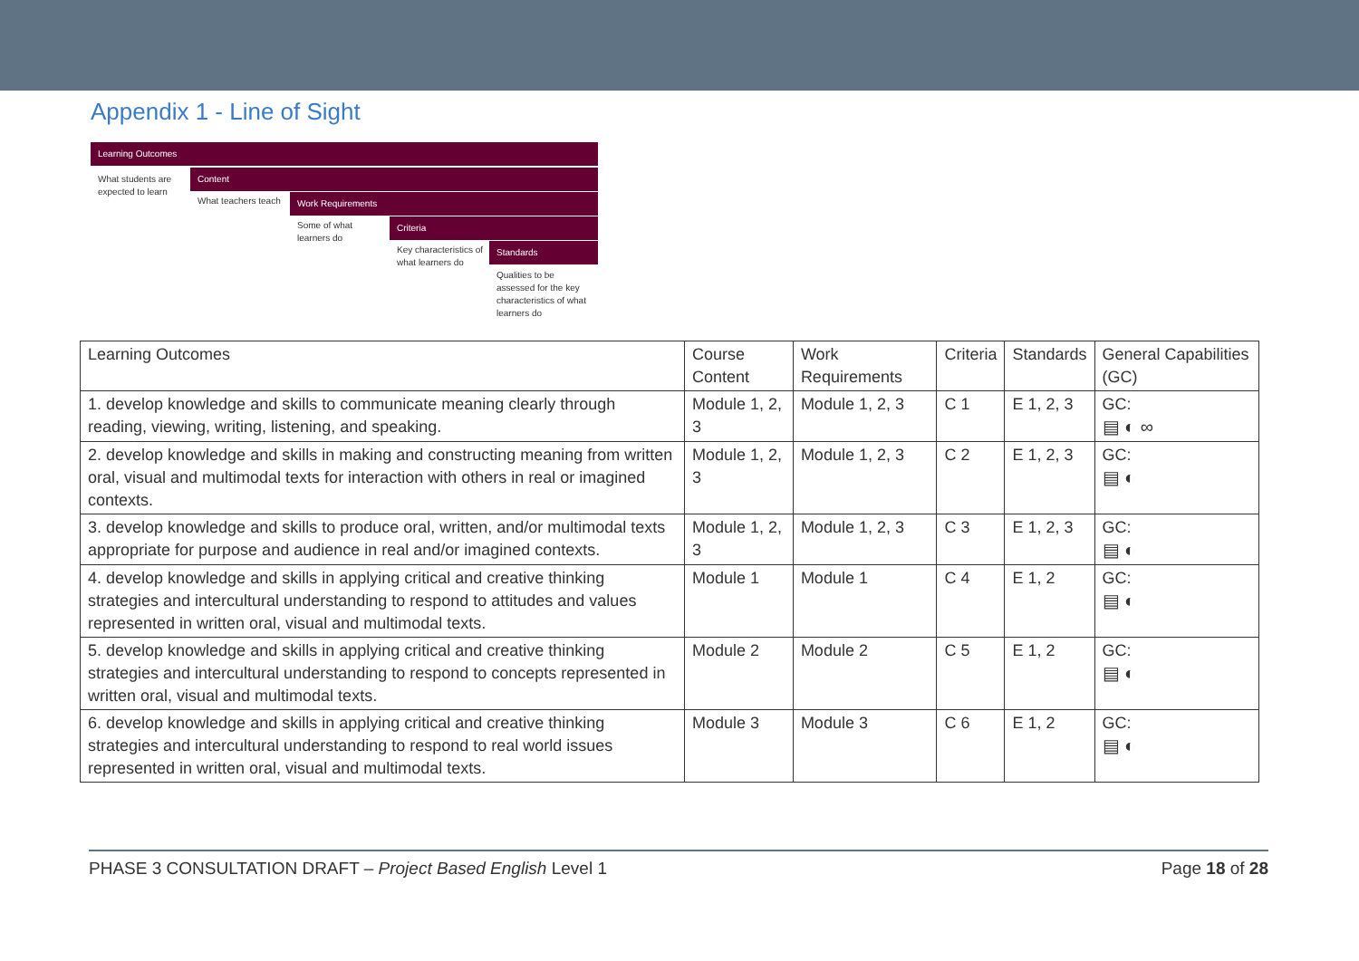Appendix 1 - Line of Sight
Learning Outcomes
What students are expected to learn
Content
What teachers teach
Work Requirements
Some of what learners do
Criteria
Key characteristics of what learners do
Standards
Qualities to be assessed for the key characteristics of what learners do
| Learning Outcomes | Course Content | Work Requirements | Criteria | Standards | General Capabilities (GC) |
| 1. develop knowledge and skills to communicate meaning clearly through reading, viewing, writing, listening, and speaking. | Module 1, 2, 3 | Module 1, 2, 3 | C 1 | E 1, 2, 3 | GC: ▤ ◐ ∞ |
| 2. develop knowledge and skills in making and constructing meaning from written oral, visual and multimodal texts for interaction with others in real or imagined contexts. | Module 1, 2, 3 | Module 1, 2, 3 | C 2 | E 1, 2, 3 | GC: ▤ ◐ |
| 3. develop knowledge and skills to produce oral, written, and/or multimodal texts appropriate for purpose and audience in real and/or imagined contexts. | Module 1, 2, 3 | Module 1, 2, 3 | C 3 | E 1, 2, 3 | GC: ▤ ◐ |
| 4. develop knowledge and skills in applying critical and creative thinking strategies and intercultural understanding to respond to attitudes and values represented in written oral, visual and multimodal texts. | Module 1 | Module 1 | C 4 | E 1, 2 | GC: ▤ ◐ |
| 5. develop knowledge and skills in applying critical and creative thinking strategies and intercultural understanding to respond to concepts represented in written oral, visual and multimodal texts. | Module 2 | Module 2 | C 5 | E 1, 2 | GC: ▤ ◐ |
| 6. develop knowledge and skills in applying critical and creative thinking strategies and intercultural understanding to respond to real world issues represented in written oral, visual and multimodal texts. | Module 3 | Module 3 | C 6 | E 1, 2 | GC: ▤ ◐ |
PHASE 3 CONSULTATION DRAFT – Project Based English Level 1 Page 18 of 28